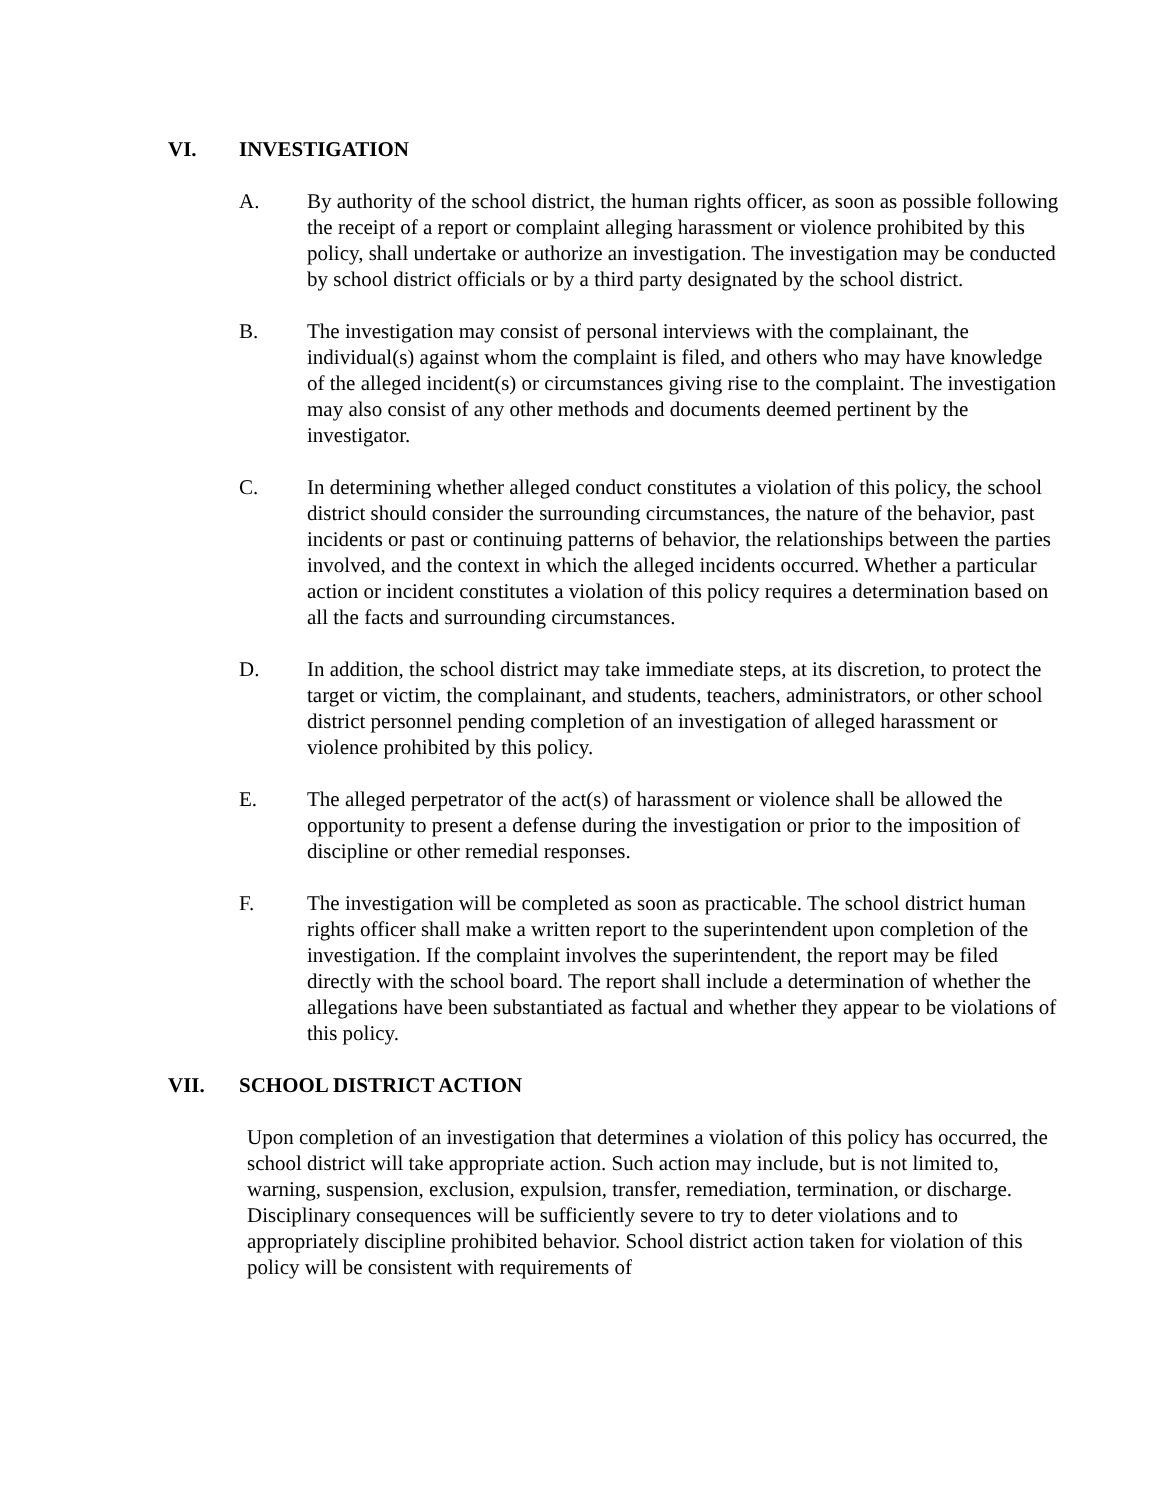VI. INVESTIGATION
A. By authority of the school district, the human rights officer, as soon as possible following the receipt of a report or complaint alleging harassment or violence prohibited by this policy, shall undertake or authorize an investigation. The investigation may be conducted by school district officials or by a third party designated by the school district.
B. The investigation may consist of personal interviews with the complainant, the individual(s) against whom the complaint is filed, and others who may have knowledge of the alleged incident(s) or circumstances giving rise to the complaint. The investigation may also consist of any other methods and documents deemed pertinent by the investigator.
C. In determining whether alleged conduct constitutes a violation of this policy, the school district should consider the surrounding circumstances, the nature of the behavior, past incidents or past or continuing patterns of behavior, the relationships between the parties involved, and the context in which the alleged incidents occurred. Whether a particular action or incident constitutes a violation of this policy requires a determination based on all the facts and surrounding circumstances.
D. In addition, the school district may take immediate steps, at its discretion, to protect the target or victim, the complainant, and students, teachers, administrators, or other school district personnel pending completion of an investigation of alleged harassment or violence prohibited by this policy.
E. The alleged perpetrator of the act(s) of harassment or violence shall be allowed the opportunity to present a defense during the investigation or prior to the imposition of discipline or other remedial responses.
F. The investigation will be completed as soon as practicable. The school district human rights officer shall make a written report to the superintendent upon completion of the investigation. If the complaint involves the superintendent, the report may be filed directly with the school board. The report shall include a determination of whether the allegations have been substantiated as factual and whether they appear to be violations of this policy.
VII. SCHOOL DISTRICT ACTION
Upon completion of an investigation that determines a violation of this policy has occurred, the school district will take appropriate action. Such action may include, but is not limited to, warning, suspension, exclusion, expulsion, transfer, remediation, termination, or discharge. Disciplinary consequences will be sufficiently severe to try to deter violations and to appropriately discipline prohibited behavior. School district action taken for violation of this policy will be consistent with requirements of